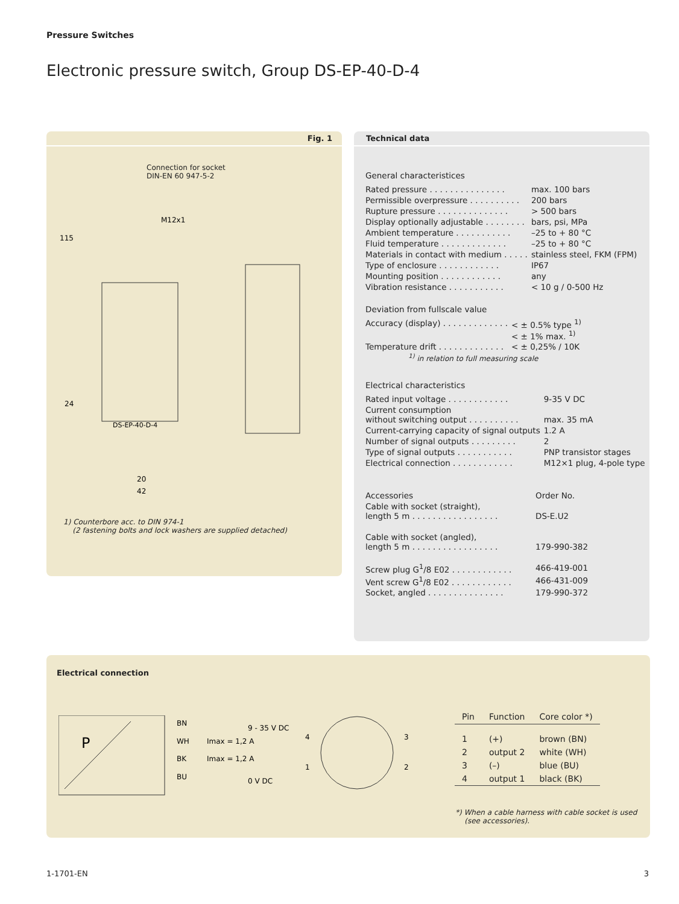Pressure Switches
Electronic pressure switch, Group DS-EP-40-D-4
Fig. 1
Connection for socket
DIN-EN 60 947-5-2
M12x1
115
24
20
42
DS-EP-40-D-4
1) Counterbore acc. to DIN 974-1
(2 fastening bolts and lock washers are supplied detached)
Technical data
General characteristices
| Rated pressure . . . . . . . . . . . . . . . | max. 100 bars |
| Permissible overpressure . . . . . . . . . . | 200 bars |
| Rupture pressure . . . . . . . . . . . . . . | > 500 bars |
| Display optionally adjustable . . . . . . . . | bars, psi, MPa |
| Ambient temperature . . . . . . . . . . . | –25 to + 80 °C |
| Fluid temperature . . . . . . . . . . . . . | –25 to + 80 °C |
| Materials in contact with medium . . . . . | stainless steel, FKM (FPM) |
| Type of enclosure . . . . . . . . . . . . | IP67 |
| Mounting position . . . . . . . . . . . . | any |
| Vibration resistance . . . . . . . . . . . | < 10 g / 0-500 Hz |
Deviation from fullscale value
| Accuracy (display) . . . . . . . . . . . . . | < ± 0.5% type <sup>1)</sup> < ± 1% max. <sup>1)</sup> |
| Temperature drift . . . . . . . . . . . . . | < ± 0,25% / 10K |
| <sup>1)</sup> in relation to full measuring scale | |
Electrical characteristics
| Rated input voltage . . . . . . . . . . . . | 9-35 V DC |
| Current consumption without switching output . . . . . . . . . . | max. 35 mA |
| Current-carrying capacity of signal outputs | 1.2 A |
| Number of signal outputs . . . . . . . . . | 2 |
| Type of signal outputs . . . . . . . . . . . | PNP transistor stages |
| Electrical connection . . . . . . . . . . . . | M12×1 plug, 4-pole type |
| Accessories | Order No. |
| Cable with socket (straight), length 5 m . . . . . . . . . . . . . . . . . | DS-E.U2 |
| Cable with socket (angled), length 5 m . . . . . . . . . . . . . . . . . | 179-990-382 |
| Screw plug G<sup>1</sup>/8 E02 . . . . . . . . . . . . | 466-419-001 |
| Vent screw G<sup>1</sup>/8 E02 . . . . . . . . . . . . | 466-431-009 |
| Socket, angled . . . . . . . . . . . . . . . | 179-990-372 |
Electrical connection
P
BN
WH
BK
BU
9 - 35 V DC
Imax = 1,2 A
Imax = 1,2 A
0 V DC
4
3
1
2
| Pin | Function | Core color *) |
| --- | --- | --- |
| 1 | (+) | brown (BN) |
| 2 | output 2 | white (WH) |
| 3 | (–) | blue (BU) |
| 4 | output 1 | black (BK) |
*) When a cable harness with cable socket is used
(see accessories).
1-1701-EN 3